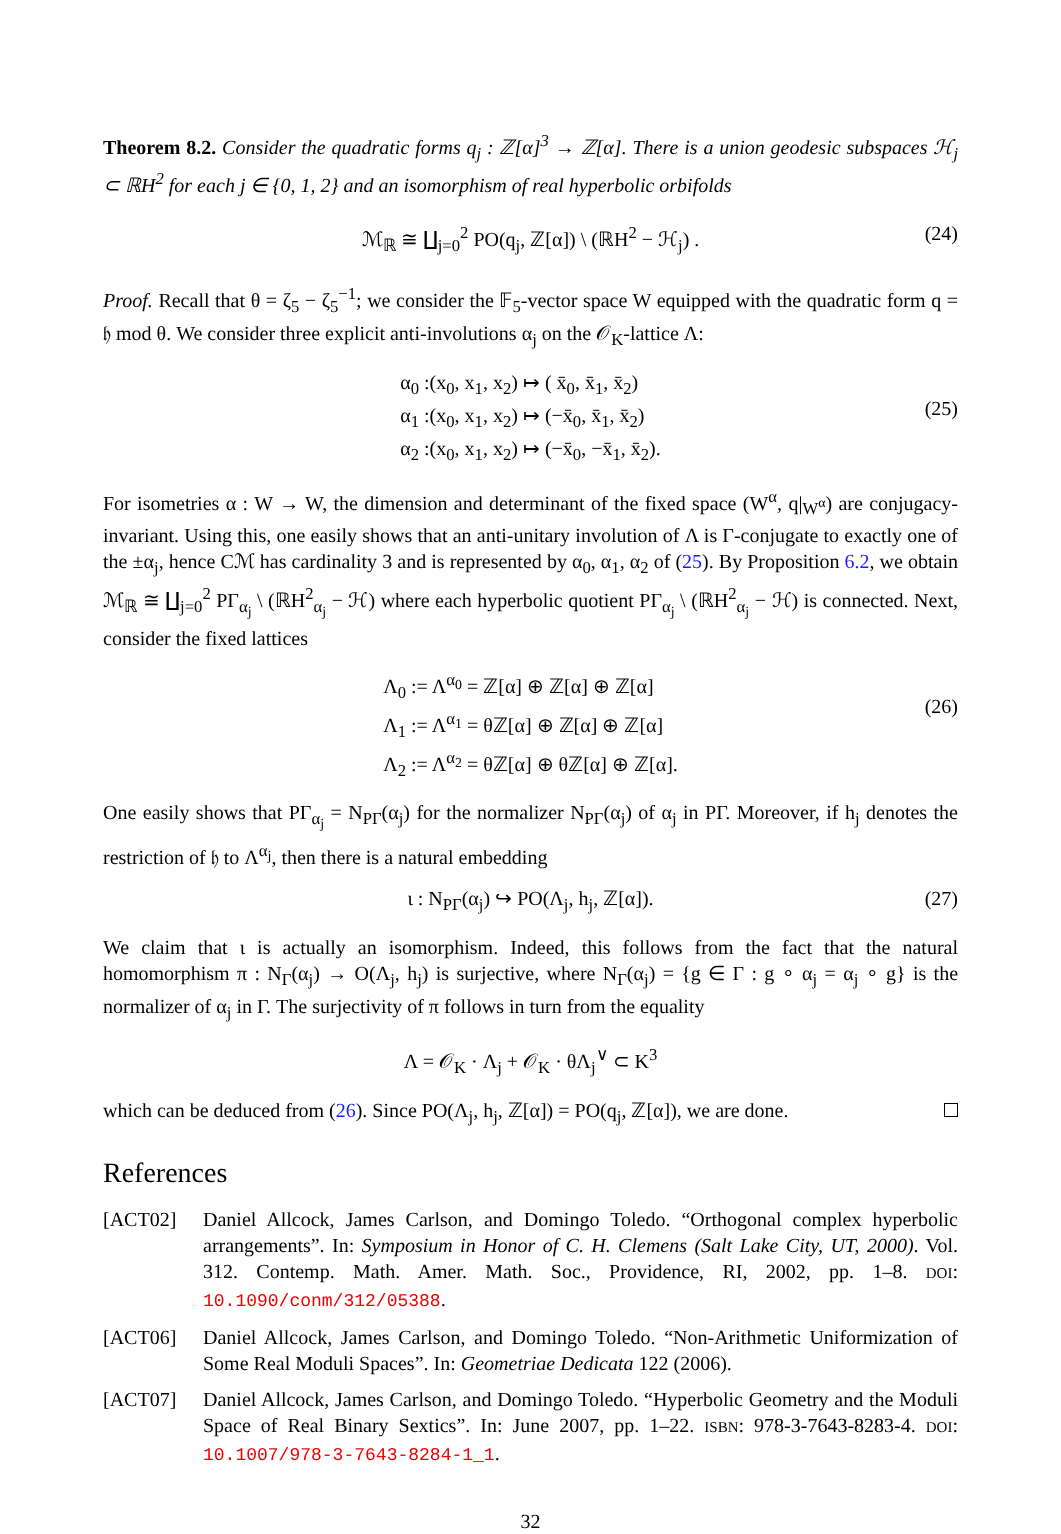Theorem 8.2. Consider the quadratic forms q<sub>j</sub> : ℤ[α]<sup>3</sup> → ℤ[α]. There is a union geodesic subspaces ℋ<sub>j</sub> ⊂ ℝH<sup>2</sup> for each j ∈ {0, 1, 2} and an isomorphism of real hyperbolic orbifolds
ℳ<sub>ℝ</sub> ≅ ∐<sub>j=0</sub><sup>2</sup> PO(q<sub>j</sub>, ℤ[α]) \ (ℝH<sup>2</sup> − ℋ<sub>j</sub>) .
(24)
Proof. Recall that θ = ζ<sub>5</sub> − ζ<sub>5</sub><sup>−1</sup>; we consider the 𝔽<sub>5</sub>-vector space W equipped with the quadratic form q = 𝔥 mod θ. We consider three explicit anti-involutions α<sub>j</sub> on the 𝒪<sub>K</sub>-lattice Λ:
α<sub>0</sub> :(x<sub>0</sub>, x<sub>1</sub>, x<sub>2</sub>) ↦ ( x̄<sub>0</sub>, x̄<sub>1</sub>, x̄<sub>2</sub>)
α<sub>1</sub> :(x<sub>0</sub>, x<sub>1</sub>, x<sub>2</sub>) ↦ (−x̄<sub>0</sub>, x̄<sub>1</sub>, x̄<sub>2</sub>)
α<sub>2</sub> :(x<sub>0</sub>, x<sub>1</sub>, x<sub>2</sub>) ↦ (−x̄<sub>0</sub>, −x̄<sub>1</sub>, x̄<sub>2</sub>).
(25)
For isometries α : W → W, the dimension and determinant of the fixed space (W<sup>α</sup>, q|<sub>W<sup>α</sup></sub>) are conjugacy-invariant. Using this, one easily shows that an anti-unitary involution of Λ is Γ-conjugate to exactly one of the ±α<sub>j</sub>, hence Cℳ has cardinality 3 and is represented by α<sub>0</sub>, α<sub>1</sub>, α<sub>2</sub> of (25). By Proposition 6.2, we obtain ℳ<sub>ℝ</sub> ≅ ∐<sub>j=0</sub><sup>2</sup> PΓ<sub>α<sub>j</sub></sub> \ (ℝH<sup>2</sup><sub>α<sub>j</sub></sub> − ℋ) where each hyperbolic quotient PΓ<sub>α<sub>j</sub></sub> \ (ℝH<sup>2</sup><sub>α<sub>j</sub></sub> − ℋ) is connected. Next, consider the fixed lattices
Λ<sub>0</sub> := Λ<sup>α<sub>0</sub></sup> = ℤ[α] ⊕ ℤ[α] ⊕ ℤ[α]
Λ<sub>1</sub> := Λ<sup>α<sub>1</sub></sup> = θℤ[α] ⊕ ℤ[α] ⊕ ℤ[α]
Λ<sub>2</sub> := Λ<sup>α<sub>2</sub></sup> = θℤ[α] ⊕ θℤ[α] ⊕ ℤ[α].
(26)
One easily shows that PΓ<sub>α<sub>j</sub></sub> = N<sub>PΓ</sub>(α<sub>j</sub>) for the normalizer N<sub>PΓ</sub>(α<sub>j</sub>) of α<sub>j</sub> in PΓ. Moreover, if h<sub>j</sub> denotes the restriction of 𝔥 to Λ<sup>α<sub>j</sub></sup>, then there is a natural embedding
ι : N<sub>PΓ</sub>(α<sub>j</sub>) ↪ PO(Λ<sub>j</sub>, h<sub>j</sub>, ℤ[α]).
(27)
We claim that ι is actually an isomorphism. Indeed, this follows from the fact that the natural homomorphism π : N<sub>Γ</sub>(α<sub>j</sub>) → O(Λ<sub>j</sub>, h<sub>j</sub>) is surjective, where N<sub>Γ</sub>(α<sub>j</sub>) = {g ∈ Γ : g ∘ α<sub>j</sub> = α<sub>j</sub> ∘ g} is the normalizer of α<sub>j</sub> in Γ. The surjectivity of π follows in turn from the equality
Λ = 𝒪<sub>K</sub> · Λ<sub>j</sub> + 𝒪<sub>K</sub> · θΛ<sub>j</sub><sup>∨</sup> ⊂ K<sup>3</sup>
which can be deduced from (26). Since PO(Λ<sub>j</sub>, h<sub>j</sub>, ℤ[α]) = PO(q<sub>j</sub>, ℤ[α]), we are done.
References
[ACT02] Daniel Allcock, James Carlson, and Domingo Toledo. “Orthogonal complex hyperbolic arrangements”. In: Symposium in Honor of C. H. Clemens (Salt Lake City, UT, 2000). Vol. 312. Contemp. Math. Amer. Math. Soc., Providence, RI, 2002, pp. 1–8. DOI: 10.1090/conm/312/05388.
[ACT06] Daniel Allcock, James Carlson, and Domingo Toledo. “Non-Arithmetic Uniformization of Some Real Moduli Spaces”. In: Geometriae Dedicata 122 (2006).
[ACT07] Daniel Allcock, James Carlson, and Domingo Toledo. “Hyperbolic Geometry and the Moduli Space of Real Binary Sextics”. In: June 2007, pp. 1–22. ISBN: 978-3-7643-8283-4. DOI: 10.1007/978-3-7643-8284-1_1.
32